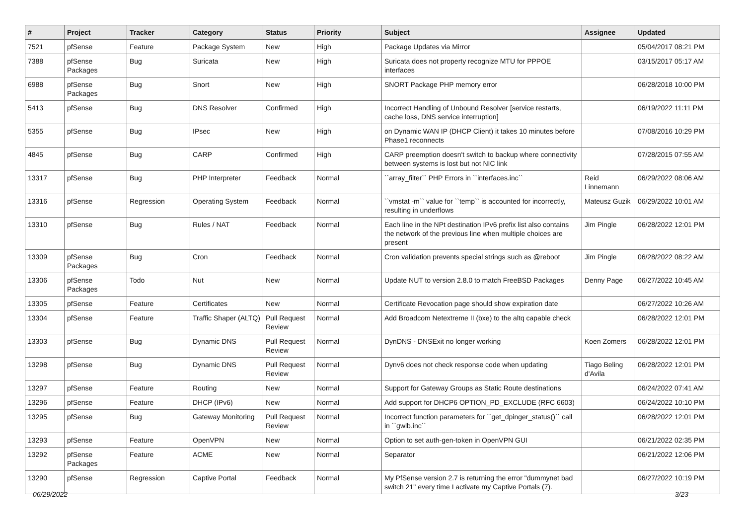| # | Project | Tracker | Category | Status | Priority | Subject | Assignee | Updated |
| --- | --- | --- | --- | --- | --- | --- | --- | --- |
| 7521 | pfSense | Feature | Package System | New | High | Package Updates via Mirror | | 05/04/2017 08:21 PM |
| 7388 | pfSense Packages | Bug | Suricata | New | High | Suricata does not property recognize MTU for PPPOE interfaces | | 03/15/2017 05:17 AM |
| 6988 | pfSense Packages | Bug | Snort | New | High | SNORT Package PHP memory error | | 06/28/2018 10:00 PM |
| 5413 | pfSense | Bug | DNS Resolver | Confirmed | High | Incorrect Handling of Unbound Resolver [service restarts, cache loss, DNS service interruption] | | 06/19/2022 11:11 PM |
| 5355 | pfSense | Bug | IPsec | New | High | on Dynamic WAN IP (DHCP Client) it takes 10 minutes before Phase1 reconnects | | 07/08/2016 10:29 PM |
| 4845 | pfSense | Bug | CARP | Confirmed | High | CARP preemption doesn't switch to backup where connectivity between systems is lost but not NIC link | | 07/28/2015 07:55 AM |
| 13317 | pfSense | Bug | PHP Interpreter | Feedback | Normal | ``array_filter`` PHP Errors in ``interfaces.inc`` | Reid Linnemann | 06/29/2022 08:06 AM |
| 13316 | pfSense | Regression | Operating System | Feedback | Normal | ``vmstat -m`` value for ``temp`` is accounted for incorrectly, resulting in underflows | Mateusz Guzik | 06/29/2022 10:01 AM |
| 13310 | pfSense | Bug | Rules / NAT | Feedback | Normal | Each line in the NPt destination IPv6 prefix list also contains the network of the previous line when multiple choices are present | Jim Pingle | 06/28/2022 12:01 PM |
| 13309 | pfSense Packages | Bug | Cron | Feedback | Normal | Cron validation prevents special strings such as @reboot | Jim Pingle | 06/28/2022 08:22 AM |
| 13306 | pfSense Packages | Todo | Nut | New | Normal | Update NUT to version 2.8.0 to match FreeBSD Packages | Denny Page | 06/27/2022 10:45 AM |
| 13305 | pfSense | Feature | Certificates | New | Normal | Certificate Revocation page should show expiration date | | 06/27/2022 10:26 AM |
| 13304 | pfSense | Feature | Traffic Shaper (ALTQ) | Pull Request Review | Normal | Add Broadcom Netextreme II (bxe) to the altq capable check | | 06/28/2022 12:01 PM |
| 13303 | pfSense | Bug | Dynamic DNS | Pull Request Review | Normal | DynDNS - DNSExit no longer working | Koen Zomers | 06/28/2022 12:01 PM |
| 13298 | pfSense | Bug | Dynamic DNS | Pull Request Review | Normal | Dynv6 does not check response code when updating | Tiago Beling d'Avila | 06/28/2022 12:01 PM |
| 13297 | pfSense | Feature | Routing | New | Normal | Support for Gateway Groups as Static Route destinations | | 06/24/2022 07:41 AM |
| 13296 | pfSense | Feature | DHCP (IPv6) | New | Normal | Add support for DHCP6 OPTION_PD_EXCLUDE (RFC 6603) | | 06/24/2022 10:10 PM |
| 13295 | pfSense | Bug | Gateway Monitoring | Pull Request Review | Normal | Incorrect function parameters for ``get_dpinger_status()`` call in ``gwlb.inc`` | | 06/28/2022 12:01 PM |
| 13293 | pfSense | Feature | OpenVPN | New | Normal | Option to set auth-gen-token in OpenVPN GUI | | 06/21/2022 02:35 PM |
| 13292 | pfSense Packages | Feature | ACME | New | Normal | Separator | | 06/21/2022 12:06 PM |
| 13290 | pfSense | Regression | Captive Portal | Feedback | Normal | My PfSense version 2.7 is returning the error "dummynet bad switch 21" every time I activate my Captive Portals (7). | | 06/27/2022 10:19 PM |
06/29/2022 3/23